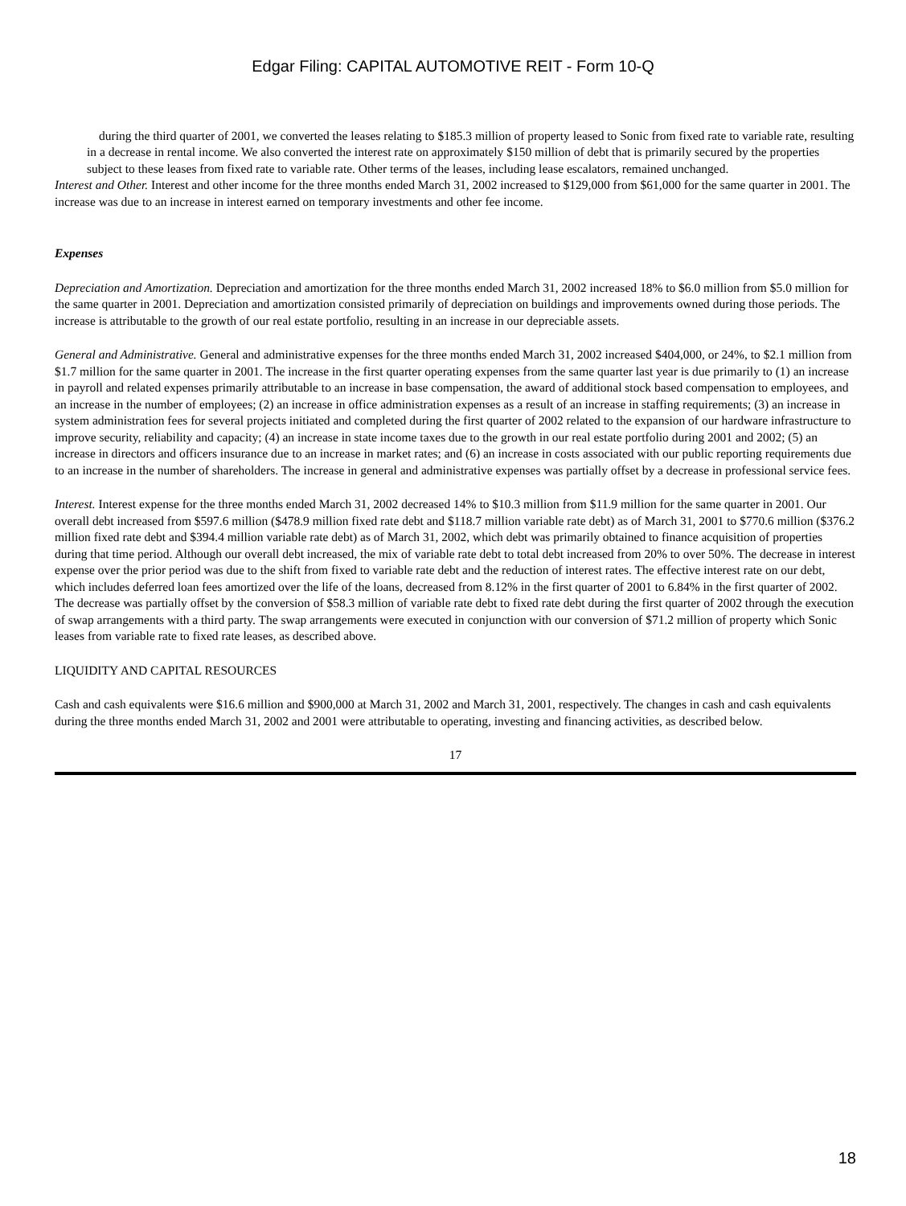Edgar Filing: CAPITAL AUTOMOTIVE REIT - Form 10-Q
during the third quarter of 2001, we converted the leases relating to $185.3 million of property leased to Sonic from fixed rate to variable rate, resulting in a decrease in rental income. We also converted the interest rate on approximately $150 million of debt that is primarily secured by the properties subject to these leases from fixed rate to variable rate. Other terms of the leases, including lease escalators, remained unchanged.
Interest and Other. Interest and other income for the three months ended March 31, 2002 increased to $129,000 from $61,000 for the same quarter in 2001. The increase was due to an increase in interest earned on temporary investments and other fee income.
Expenses
Depreciation and Amortization. Depreciation and amortization for the three months ended March 31, 2002 increased 18% to $6.0 million from $5.0 million for the same quarter in 2001. Depreciation and amortization consisted primarily of depreciation on buildings and improvements owned during those periods. The increase is attributable to the growth of our real estate portfolio, resulting in an increase in our depreciable assets.
General and Administrative. General and administrative expenses for the three months ended March 31, 2002 increased $404,000, or 24%, to $2.1 million from $1.7 million for the same quarter in 2001. The increase in the first quarter operating expenses from the same quarter last year is due primarily to (1) an increase in payroll and related expenses primarily attributable to an increase in base compensation, the award of additional stock based compensation to employees, and an increase in the number of employees; (2) an increase in office administration expenses as a result of an increase in staffing requirements; (3) an increase in system administration fees for several projects initiated and completed during the first quarter of 2002 related to the expansion of our hardware infrastructure to improve security, reliability and capacity; (4) an increase in state income taxes due to the growth in our real estate portfolio during 2001 and 2002; (5) an increase in directors and officers insurance due to an increase in market rates; and (6) an increase in costs associated with our public reporting requirements due to an increase in the number of shareholders. The increase in general and administrative expenses was partially offset by a decrease in professional service fees.
Interest. Interest expense for the three months ended March 31, 2002 decreased 14% to $10.3 million from $11.9 million for the same quarter in 2001. Our overall debt increased from $597.6 million ($478.9 million fixed rate debt and $118.7 million variable rate debt) as of March 31, 2001 to $770.6 million ($376.2 million fixed rate debt and $394.4 million variable rate debt) as of March 31, 2002, which debt was primarily obtained to finance acquisition of properties during that time period. Although our overall debt increased, the mix of variable rate debt to total debt increased from 20% to over 50%. The decrease in interest expense over the prior period was due to the shift from fixed to variable rate debt and the reduction of interest rates. The effective interest rate on our debt, which includes deferred loan fees amortized over the life of the loans, decreased from 8.12% in the first quarter of 2001 to 6.84% in the first quarter of 2002. The decrease was partially offset by the conversion of $58.3 million of variable rate debt to fixed rate debt during the first quarter of 2002 through the execution of swap arrangements with a third party. The swap arrangements were executed in conjunction with our conversion of $71.2 million of property which Sonic leases from variable rate to fixed rate leases, as described above.
LIQUIDITY AND CAPITAL RESOURCES
Cash and cash equivalents were $16.6 million and $900,000 at March 31, 2002 and March 31, 2001, respectively. The changes in cash and cash equivalents during the three months ended March 31, 2002 and 2001 were attributable to operating, investing and financing activities, as described below.
17
18